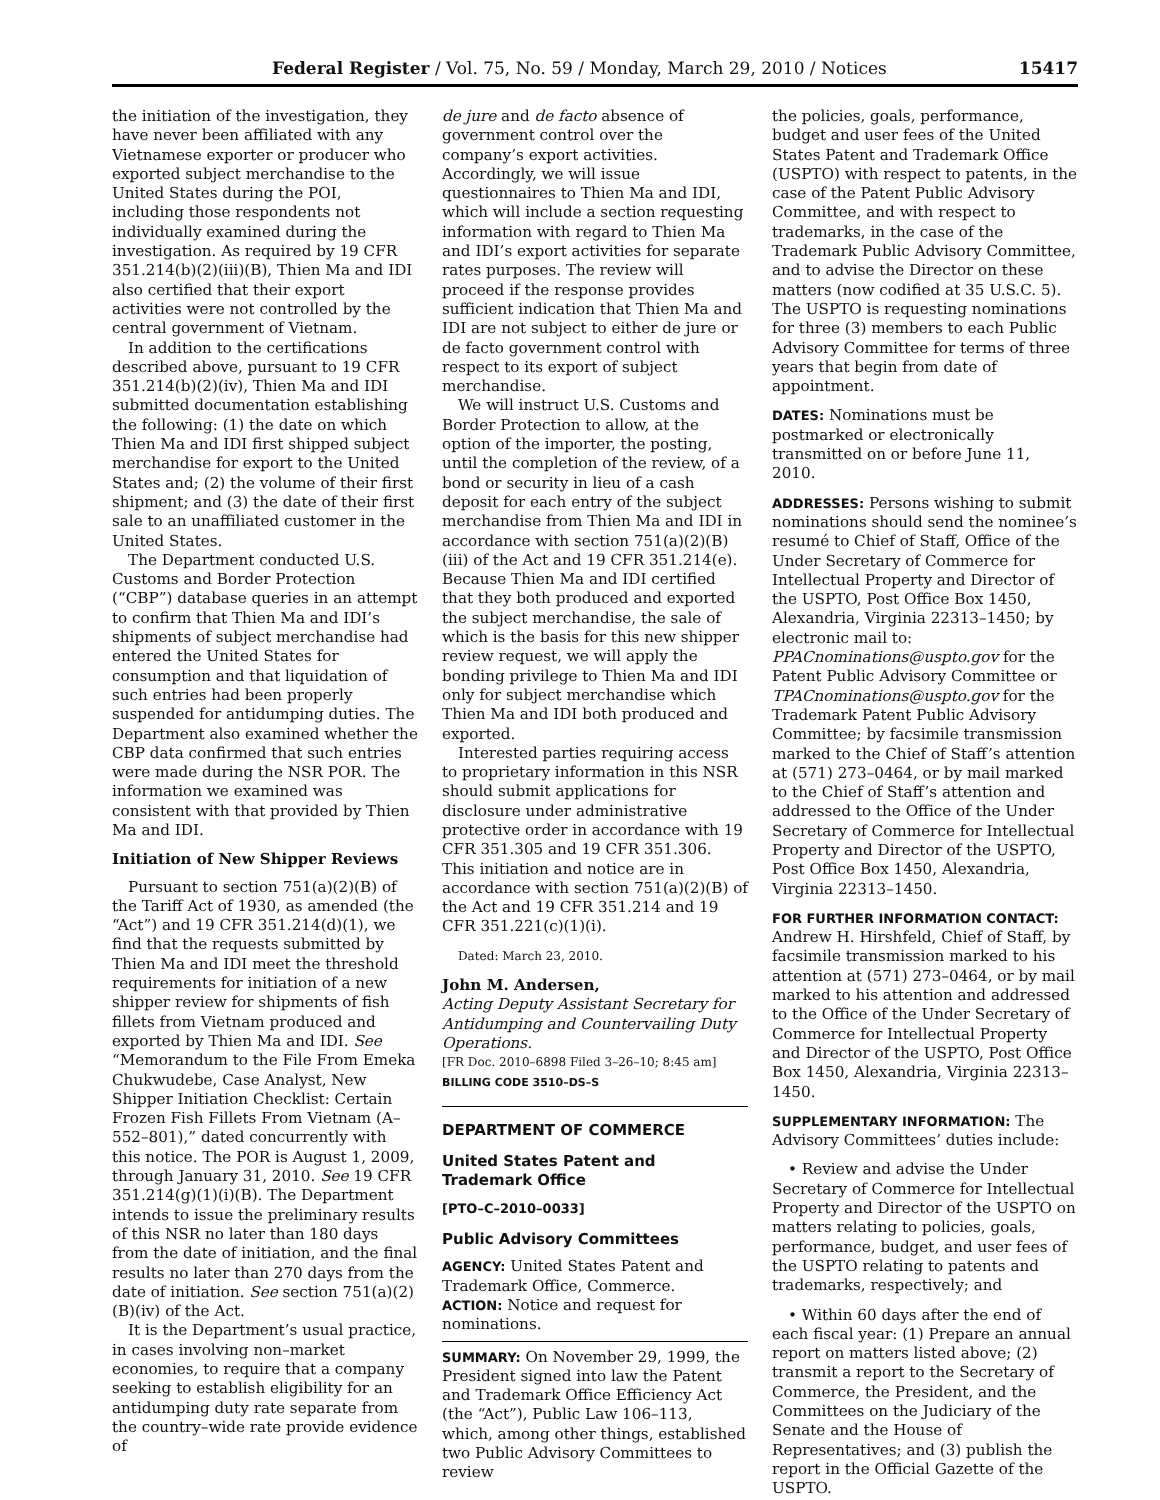Federal Register / Vol. 75, No. 59 / Monday, March 29, 2010 / Notices 15417
the initiation of the investigation, they have never been affiliated with any Vietnamese exporter or producer who exported subject merchandise to the United States during the POI, including those respondents not individually examined during the investigation. As required by 19 CFR 351.214(b)(2)(iii)(B), Thien Ma and IDI also certified that their export activities were not controlled by the central government of Vietnam.
In addition to the certifications described above, pursuant to 19 CFR 351.214(b)(2)(iv), Thien Ma and IDI submitted documentation establishing the following: (1) the date on which Thien Ma and IDI first shipped subject merchandise for export to the United States and; (2) the volume of their first shipment; and (3) the date of their first sale to an unaffiliated customer in the United States.
The Department conducted U.S. Customs and Border Protection (“CBP”) database queries in an attempt to confirm that Thien Ma and IDI’s shipments of subject merchandise had entered the United States for consumption and that liquidation of such entries had been properly suspended for antidumping duties. The Department also examined whether the CBP data confirmed that such entries were made during the NSR POR. The information we examined was consistent with that provided by Thien Ma and IDI.
Initiation of New Shipper Reviews
Pursuant to section 751(a)(2)(B) of the Tariff Act of 1930, as amended (the “Act”) and 19 CFR 351.214(d)(1), we find that the requests submitted by Thien Ma and IDI meet the threshold requirements for initiation of a new shipper review for shipments of fish fillets from Vietnam produced and exported by Thien Ma and IDI. See “Memorandum to the File From Emeka Chukwudebe, Case Analyst, New Shipper Initiation Checklist: Certain Frozen Fish Fillets From Vietnam (A–552–801),” dated concurrently with this notice. The POR is August 1, 2009, through January 31, 2010. See 19 CFR 351.214(g)(1)(i)(B). The Department intends to issue the preliminary results of this NSR no later than 180 days from the date of initiation, and the final results no later than 270 days from the date of initiation. See section 751(a)(2)(B)(iv) of the Act.
It is the Department’s usual practice, in cases involving non–market economies, to require that a company seeking to establish eligibility for an antidumping duty rate separate from the country–wide rate provide evidence of
de jure and de facto absence of government control over the company’s export activities. Accordingly, we will issue questionnaires to Thien Ma and IDI, which will include a section requesting information with regard to Thien Ma and IDI’s export activities for separate rates purposes. The review will proceed if the response provides sufficient indication that Thien Ma and IDI are not subject to either de jure or de facto government control with respect to its export of subject merchandise.
We will instruct U.S. Customs and Border Protection to allow, at the option of the importer, the posting, until the completion of the review, of a bond or security in lieu of a cash deposit for each entry of the subject merchandise from Thien Ma and IDI in accordance with section 751(a)(2)(B)(iii) of the Act and 19 CFR 351.214(e). Because Thien Ma and IDI certified that they both produced and exported the subject merchandise, the sale of which is the basis for this new shipper review request, we will apply the bonding privilege to Thien Ma and IDI only for subject merchandise which Thien Ma and IDI both produced and exported.
Interested parties requiring access to proprietary information in this NSR should submit applications for disclosure under administrative protective order in accordance with 19 CFR 351.305 and 19 CFR 351.306. This initiation and notice are in accordance with section 751(a)(2)(B) of the Act and 19 CFR 351.214 and 19 CFR 351.221(c)(1)(i).
Dated: March 23, 2010.
John M. Andersen,
Acting Deputy Assistant Secretary for Antidumping and Countervailing Duty Operations.
[FR Doc. 2010–6898 Filed 3–26–10; 8:45 am]
BILLING CODE 3510–DS–S
DEPARTMENT OF COMMERCE
United States Patent and Trademark Office
[PTO–C–2010–0033]
Public Advisory Committees
AGENCY: United States Patent and Trademark Office, Commerce.
ACTION: Notice and request for nominations.
SUMMARY: On November 29, 1999, the President signed into law the Patent and Trademark Office Efficiency Act (the “Act”), Public Law 106–113, which, among other things, established two Public Advisory Committees to review
the policies, goals, performance, budget and user fees of the United States Patent and Trademark Office (USPTO) with respect to patents, in the case of the Patent Public Advisory Committee, and with respect to trademarks, in the case of the Trademark Public Advisory Committee, and to advise the Director on these matters (now codified at 35 U.S.C. 5). The USPTO is requesting nominations for three (3) members to each Public Advisory Committee for terms of three years that begin from date of appointment.
DATES: Nominations must be postmarked or electronically transmitted on or before June 11, 2010.
ADDRESSES: Persons wishing to submit nominations should send the nominee’s resumé to Chief of Staff, Office of the Under Secretary of Commerce for Intellectual Property and Director of the USPTO, Post Office Box 1450, Alexandria, Virginia 22313–1450; by electronic mail to: PPACnominations@uspto.gov for the Patent Public Advisory Committee or TPACnominations@uspto.gov for the Trademark Patent Public Advisory Committee; by facsimile transmission marked to the Chief of Staff’s attention at (571) 273–0464, or by mail marked to the Chief of Staff’s attention and addressed to the Office of the Under Secretary of Commerce for Intellectual Property and Director of the USPTO, Post Office Box 1450, Alexandria, Virginia 22313–1450.
FOR FURTHER INFORMATION CONTACT: Andrew H. Hirshfeld, Chief of Staff, by facsimile transmission marked to his attention at (571) 273–0464, or by mail marked to his attention and addressed to the Office of the Under Secretary of Commerce for Intellectual Property and Director of the USPTO, Post Office Box 1450, Alexandria, Virginia 22313–1450.
SUPPLEMENTARY INFORMATION: The Advisory Committees’ duties include:
• Review and advise the Under Secretary of Commerce for Intellectual Property and Director of the USPTO on matters relating to policies, goals, performance, budget, and user fees of the USPTO relating to patents and trademarks, respectively; and
• Within 60 days after the end of each fiscal year: (1) Prepare an annual report on matters listed above; (2) transmit a report to the Secretary of Commerce, the President, and the Committees on the Judiciary of the Senate and the House of Representatives; and (3) publish the report in the Official Gazette of the USPTO.